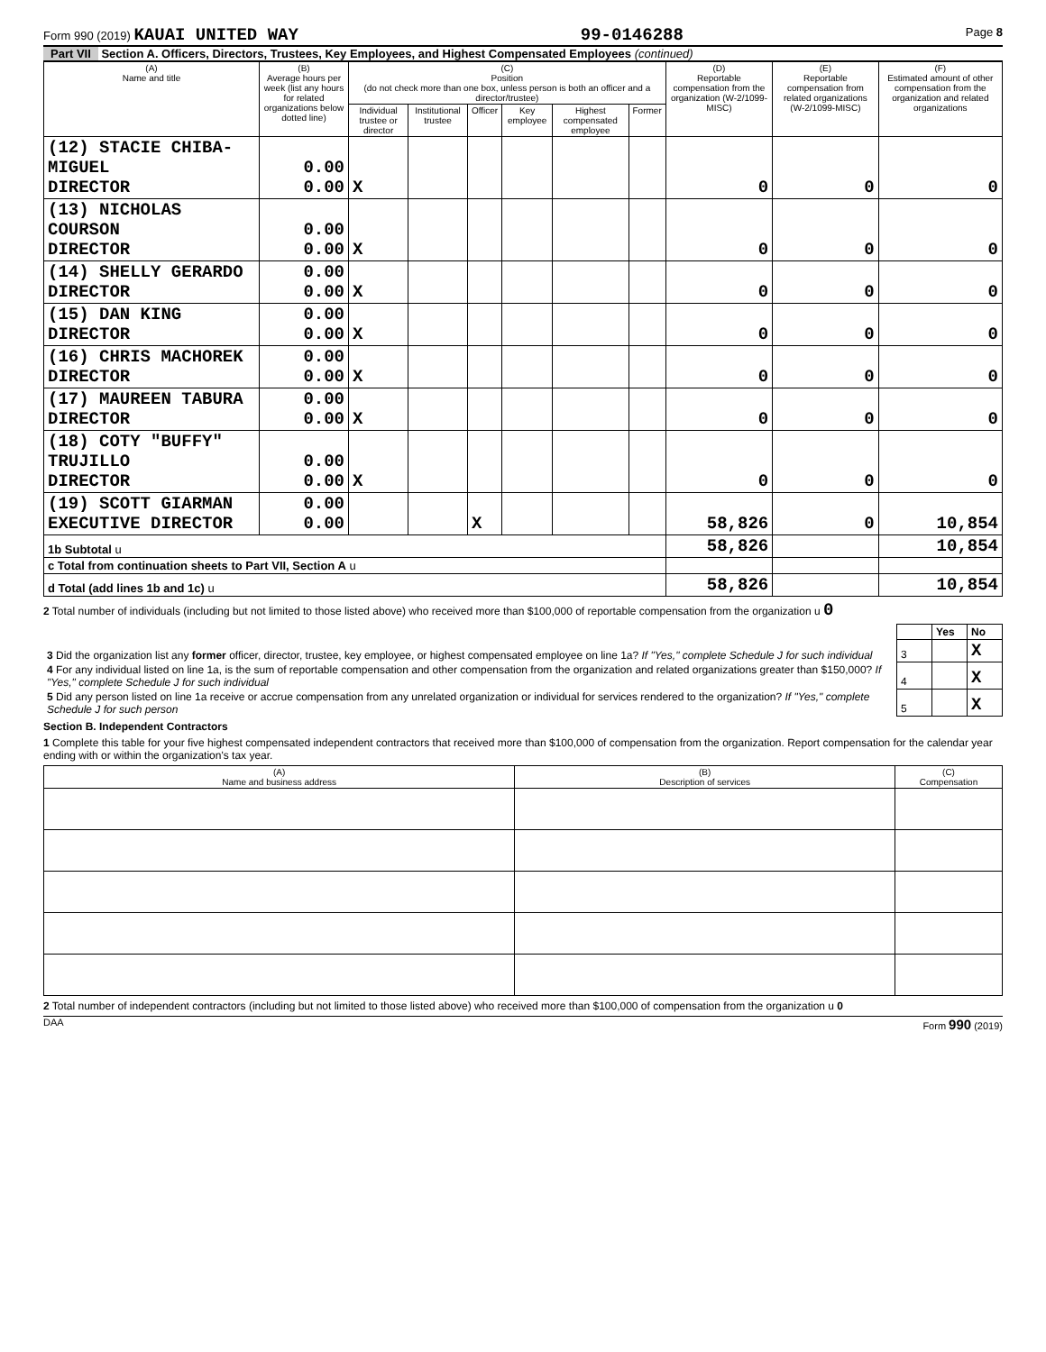Form 990 (2019) KAUAI UNITED WAY 99-0146288 Page 8
Part VII Section A. Officers, Directors, Trustees, Key Employees, and Highest Compensated Employees (continued)
| (A) Name and title | (B) Average hours per week (list any hours for related organizations below dotted line) | (C) Position (do not check more than one box, unless person is both an officer and a director/trustee) | | | | | | (D) Reportable compensation from the organization (W-2/1099-MISC) | (E) Reportable compensation from related organizations (W-2/1099-MISC) | (F) Estimated amount of other compensation from the organization and related organizations |
| --- | --- | --- | --- | --- | --- | --- | --- | --- | --- | --- |
| | | Individual trustee or director | Institutional trustee | Officer | Key employee | Highest compensated employee | Former | | | |
| (12) STACIE CHIBA-MIGUEL DIRECTOR | 0.00 0.00 | X | | | | | | 0 | 0 | 0 |
| (13) NICHOLAS COURSON DIRECTOR | 0.00 0.00 | X | | | | | | 0 | 0 | 0 |
| (14) SHELLY GERARDO DIRECTOR | 0.00 0.00 | X | | | | | | 0 | 0 | 0 |
| (15) DAN KING DIRECTOR | 0.00 0.00 | X | | | | | | 0 | 0 | 0 |
| (16) CHRIS MACHOREK DIRECTOR | 0.00 0.00 | X | | | | | | 0 | 0 | 0 |
| (17) MAUREEN TABURA DIRECTOR | 0.00 0.00 | X | | | | | | 0 | 0 | 0 |
| (18) COTY "BUFFY" TRUJILLO DIRECTOR | 0.00 0.00 | X | | | | | | 0 | 0 | 0 |
| (19) SCOTT GIARMAN EXECUTIVE DIRECTOR | 0.00 0.00 | | | X | | | | 58,826 | 0 | 10,854 |
| 1b Subtotal u | | | | | | | | 58,826 | | 10,854 |
| c Total from continuation sheets to Part VII, Section A u | | | | | | | | | | |
| d Total (add lines 1b and 1c) u | | | | | | | | 58,826 | | 10,854 |
2 Total number of individuals (including but not limited to those listed above) who received more than $100,000 of reportable compensation from the organization u 0
| | | Yes | No |
| 3 Did the organization list any former officer, director, trustee, key employee, or highest compensated employee on line 1a? If "Yes," complete Schedule J for such individual | 3 | | X |
| 4 For any individual listed on line 1a, is the sum of reportable compensation and other compensation from the organization and related organizations greater than $150,000? If "Yes," complete Schedule J for such individual | 4 | | X |
| 5 Did any person listed on line 1a receive or accrue compensation from any unrelated organization or individual for services rendered to the organization? If "Yes," complete Schedule J for such person | 5 | | X |
Section B. Independent Contractors
1 Complete this table for your five highest compensated independent contractors that received more than $100,000 of compensation from the organization. Report compensation for the calendar year ending with or within the organization's tax year.
| (A) Name and business address | (B) Description of services | (C) Compensation |
| --- | --- | --- |
2 Total number of independent contractors (including but not limited to those listed above) who received more than $100,000 of compensation from the organization u 0
DAA Form 990 (2019)